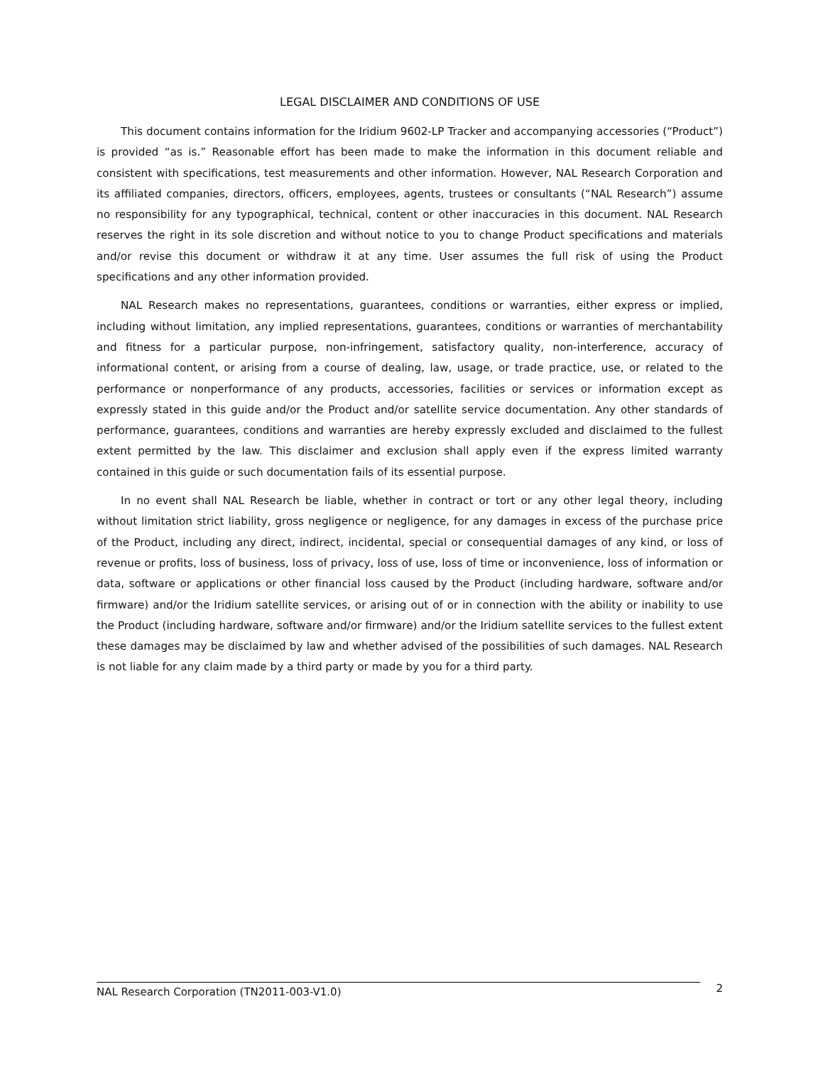LEGAL DISCLAIMER AND CONDITIONS OF USE
This document contains information for the Iridium 9602-LP Tracker and accompanying accessories (“Product”) is provided “as is.” Reasonable effort has been made to make the information in this document reliable and consistent with specifications, test measurements and other information. However, NAL Research Corporation and its affiliated companies, directors, officers, employees, agents, trustees or consultants (“NAL Research”) assume no responsibility for any typographical, technical, content or other inaccuracies in this document. NAL Research reserves the right in its sole discretion and without notice to you to change Product specifications and materials and/or revise this document or withdraw it at any time. User assumes the full risk of using the Product specifications and any other information provided.
NAL Research makes no representations, guarantees, conditions or warranties, either express or implied, including without limitation, any implied representations, guarantees, conditions or warranties of merchantability and fitness for a particular purpose, non-infringement, satisfactory quality, non-interference, accuracy of informational content, or arising from a course of dealing, law, usage, or trade practice, use, or related to the performance or nonperformance of any products, accessories, facilities or services or information except as expressly stated in this guide and/or the Product and/or satellite service documentation. Any other standards of performance, guarantees, conditions and warranties are hereby expressly excluded and disclaimed to the fullest extent permitted by the law. This disclaimer and exclusion shall apply even if the express limited warranty contained in this guide or such documentation fails of its essential purpose.
In no event shall NAL Research be liable, whether in contract or tort or any other legal theory, including without limitation strict liability, gross negligence or negligence, for any damages in excess of the purchase price of the Product, including any direct, indirect, incidental, special or consequential damages of any kind, or loss of revenue or profits, loss of business, loss of privacy, loss of use, loss of time or inconvenience, loss of information or data, software or applications or other financial loss caused by the Product (including hardware, software and/or firmware) and/or the Iridium satellite services, or arising out of or in connection with the ability or inability to use the Product (including hardware, software and/or firmware) and/or the Iridium satellite services to the fullest extent these damages may be disclaimed by law and whether advised of the possibilities of such damages. NAL Research is not liable for any claim made by a third party or made by you for a third party.
NAL Research Corporation (TN2011-003-V1.0)
2